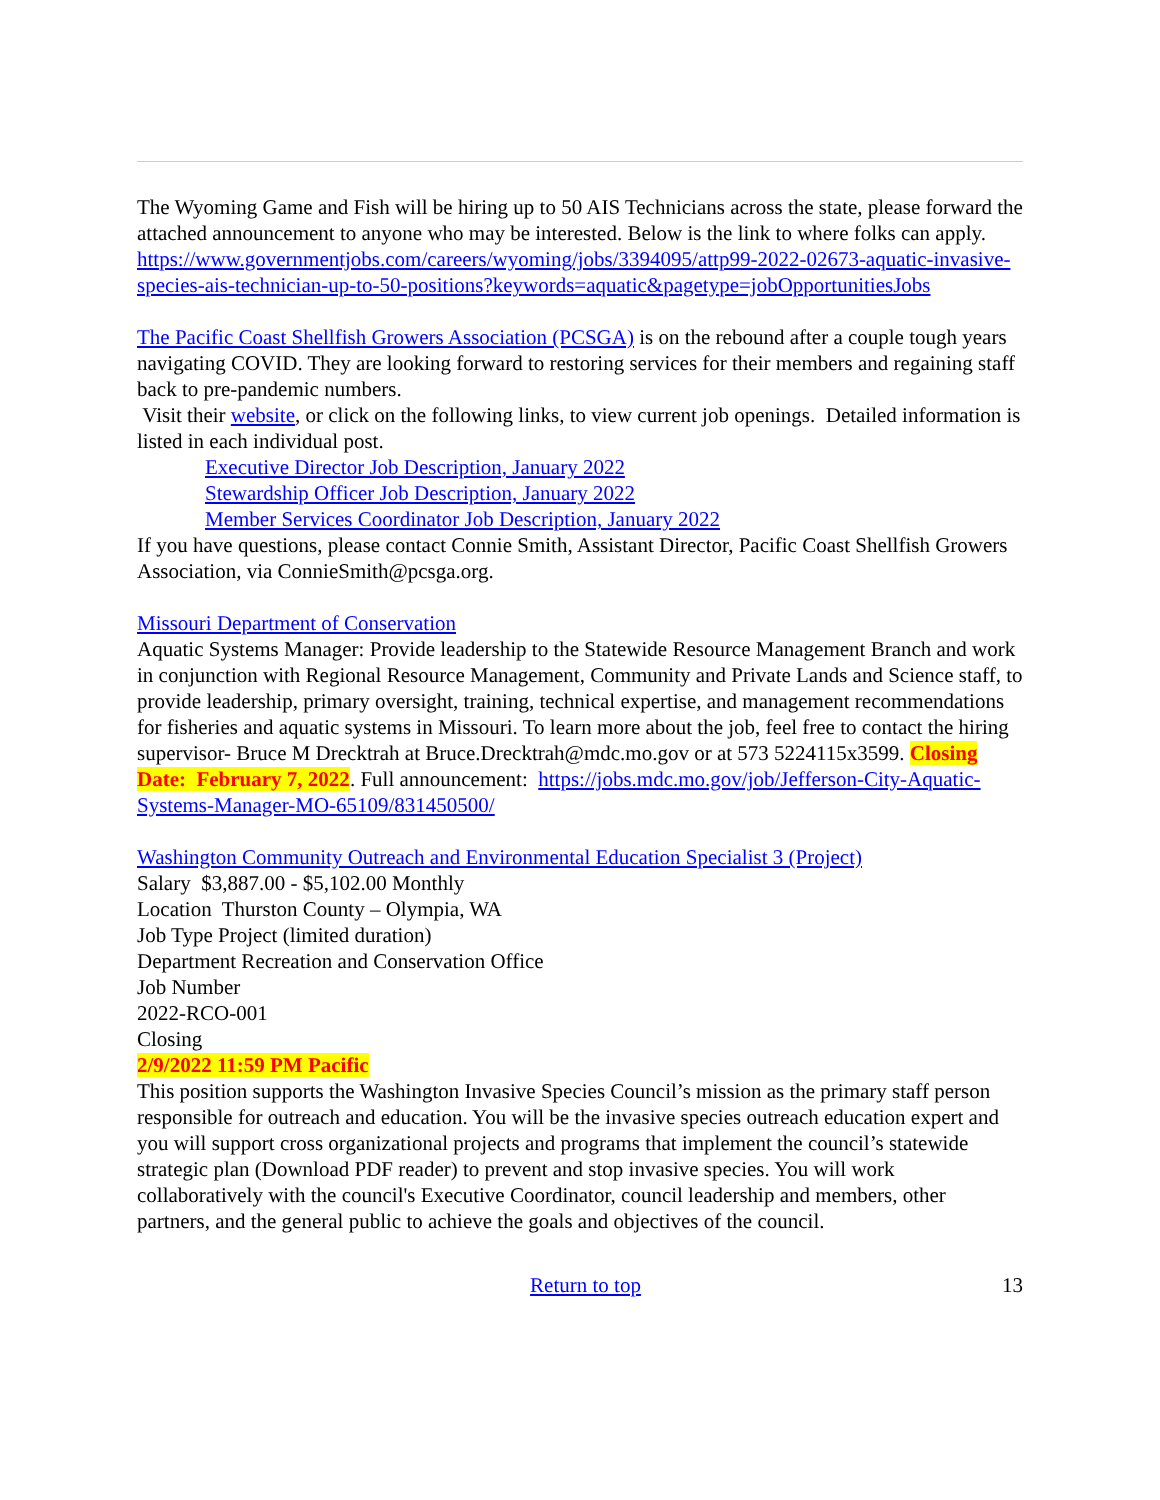The Wyoming Game and Fish will be hiring up to 50 AIS Technicians across the state, please forward the attached announcement to anyone who may be interested. Below is the link to where folks can apply.
https://www.governmentjobs.com/careers/wyoming/jobs/3394095/attp99-2022-02673-aquatic-invasive-species-ais-technician-up-to-50-positions?keywords=aquatic&pagetype=jobOpportunitiesJobs
The Pacific Coast Shellfish Growers Association (PCSGA) is on the rebound after a couple tough years navigating COVID. They are looking forward to restoring services for their members and regaining staff back to pre-pandemic numbers.
Visit their website, or click on the following links, to view current job openings. Detailed information is listed in each individual post.
Executive Director Job Description, January 2022
Stewardship Officer Job Description, January 2022
Member Services Coordinator Job Description, January 2022
If you have questions, please contact Connie Smith, Assistant Director, Pacific Coast Shellfish Growers Association, via ConnieSmith@pcsga.org.
Missouri Department of Conservation
Aquatic Systems Manager: Provide leadership to the Statewide Resource Management Branch and work in conjunction with Regional Resource Management, Community and Private Lands and Science staff, to provide leadership, primary oversight, training, technical expertise, and management recommendations for fisheries and aquatic systems in Missouri. To learn more about the job, feel free to contact the hiring supervisor- Bruce M Drecktrah at Bruce.Drecktrah@mdc.mo.gov or at 573 5224115x3599. Closing Date: February 7, 2022. Full announcement: https://jobs.mdc.mo.gov/job/Jefferson-City-Aquatic-Systems-Manager-MO-65109/831450500/
Washington Community Outreach and Environmental Education Specialist 3 (Project)
Salary $3,887.00 - $5,102.00 Monthly
Location Thurston County – Olympia, WA
Job Type Project (limited duration)
Department Recreation and Conservation Office
Job Number
2022-RCO-001
Closing
2/9/2022 11:59 PM Pacific
This position supports the Washington Invasive Species Council’s mission as the primary staff person responsible for outreach and education. You will be the invasive species outreach education expert and you will support cross organizational projects and programs that implement the council’s statewide strategic plan (Download PDF reader) to prevent and stop invasive species. You will work collaboratively with the council's Executive Coordinator, council leadership and members, other partners, and the general public to achieve the goals and objectives of the council.
Return to top 13